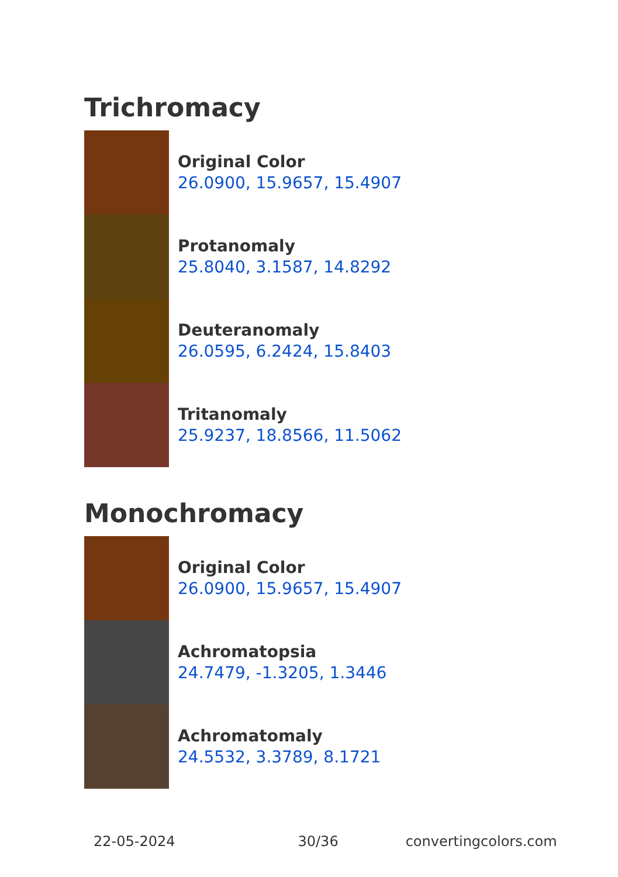Trichromacy
Original Color
26.0900, 15.9657, 15.4907
Protanomaly
25.8040, 3.1587, 14.8292
Deuteranomaly
26.0595, 6.2424, 15.8403
Tritanomaly
25.9237, 18.8566, 11.5062
Monochromacy
Original Color
26.0900, 15.9657, 15.4907
Achromatopsia
24.7479, -1.3205, 1.3446
Achromatomaly
24.5532, 3.3789, 8.1721
22-05-2024 30/36 convertingcolors.com